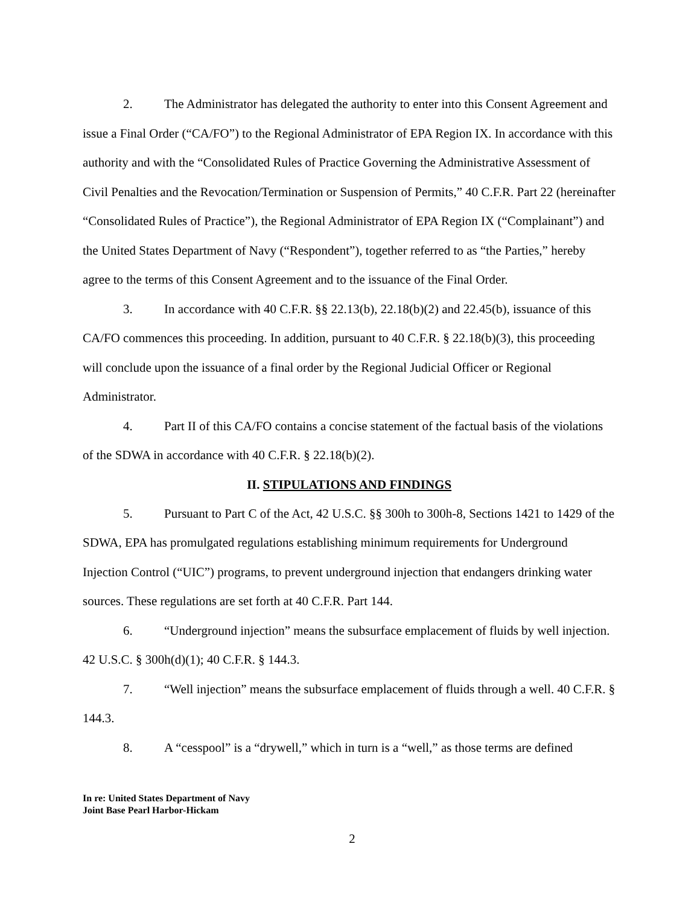2. The Administrator has delegated the authority to enter into this Consent Agreement and issue a Final Order (“CA/FO”) to the Regional Administrator of EPA Region IX. In accordance with this authority and with the “Consolidated Rules of Practice Governing the Administrative Assessment of Civil Penalties and the Revocation/Termination or Suspension of Permits,” 40 C.F.R. Part 22 (hereinafter “Consolidated Rules of Practice”), the Regional Administrator of EPA Region IX (“Complainant”) and the United States Department of Navy (“Respondent”), together referred to as “the Parties,” hereby agree to the terms of this Consent Agreement and to the issuance of the Final Order.
3. In accordance with 40 C.F.R. §§ 22.13(b), 22.18(b)(2) and 22.45(b), issuance of this CA/FO commences this proceeding. In addition, pursuant to 40 C.F.R. § 22.18(b)(3), this proceeding will conclude upon the issuance of a final order by the Regional Judicial Officer or Regional Administrator.
4. Part II of this CA/FO contains a concise statement of the factual basis of the violations of the SDWA in accordance with 40 C.F.R. § 22.18(b)(2).
II. STIPULATIONS AND FINDINGS
5. Pursuant to Part C of the Act, 42 U.S.C. §§ 300h to 300h-8, Sections 1421 to 1429 of the SDWA, EPA has promulgated regulations establishing minimum requirements for Underground Injection Control (“UIC”) programs, to prevent underground injection that endangers drinking water sources. These regulations are set forth at 40 C.F.R. Part 144.
6. “Underground injection” means the subsurface emplacement of fluids by well injection. 42 U.S.C. § 300h(d)(1); 40 C.F.R. § 144.3.
7. “Well injection” means the subsurface emplacement of fluids through a well. 40 C.F.R. § 144.3.
8. A “cesspool” is a “drywell,” which in turn is a “well,” as those terms are defined
In re: United States Department of Navy
Joint Base Pearl Harbor-Hickam
2